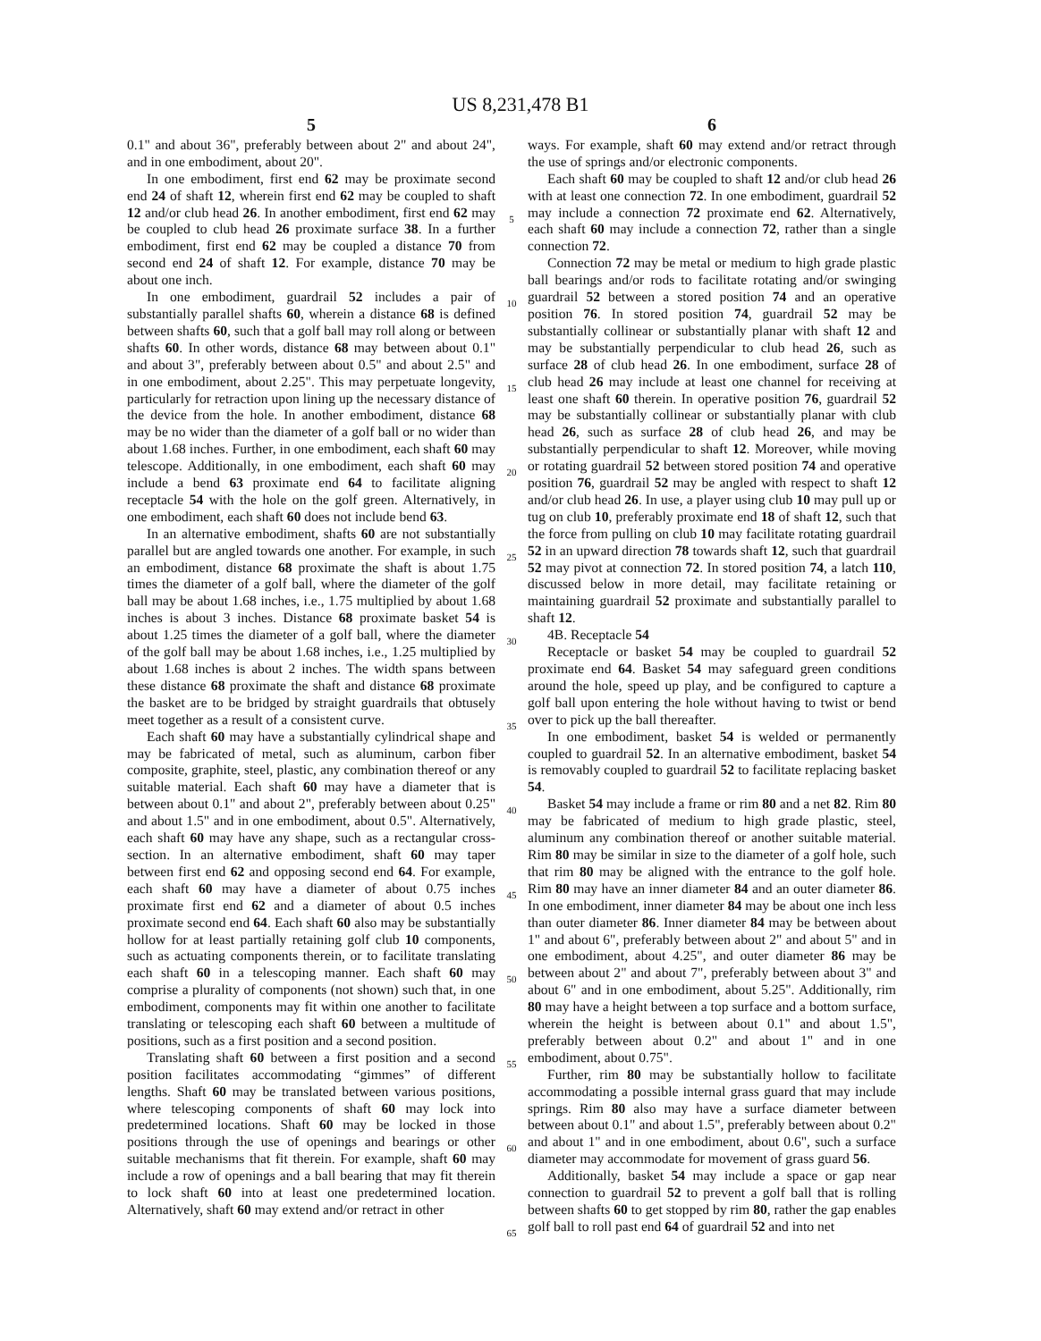US 8,231,478 B1
5
0.1" and about 36", preferably between about 2" and about 24", and in one embodiment, about 20".
In one embodiment, first end 62 may be proximate second end 24 of shaft 12, wherein first end 62 may be coupled to shaft 12 and/or club head 26. In another embodiment, first end 62 may be coupled to club head 26 proximate surface 38. In a further embodiment, first end 62 may be coupled a distance 70 from second end 24 of shaft 12. For example, distance 70 may be about one inch.
In one embodiment, guardrail 52 includes a pair of substantially parallel shafts 60, wherein a distance 68 is defined between shafts 60, such that a golf ball may roll along or between shafts 60. In other words, distance 68 may between about 0.1" and about 3", preferably between about 0.5" and about 2.5" and in one embodiment, about 2.25". This may perpetuate longevity, particularly for retraction upon lining up the necessary distance of the device from the hole. In another embodiment, distance 68 may be no wider than the diameter of a golf ball or no wider than about 1.68 inches. Further, in one embodiment, each shaft 60 may telescope. Additionally, in one embodiment, each shaft 60 may include a bend 63 proximate end 64 to facilitate aligning receptacle 54 with the hole on the golf green. Alternatively, in one embodiment, each shaft 60 does not include bend 63.
In an alternative embodiment, shafts 60 are not substantially parallel but are angled towards one another. For example, in such an embodiment, distance 68 proximate the shaft is about 1.75 times the diameter of a golf ball, where the diameter of the golf ball may be about 1.68 inches, i.e., 1.75 multiplied by about 1.68 inches is about 3 inches. Distance 68 proximate basket 54 is about 1.25 times the diameter of a golf ball, where the diameter of the golf ball may be about 1.68 inches, i.e., 1.25 multiplied by about 1.68 inches is about 2 inches. The width spans between these distance 68 proximate the shaft and distance 68 proximate the basket are to be bridged by straight guardrails that obtusely meet together as a result of a consistent curve.
Each shaft 60 may have a substantially cylindrical shape and may be fabricated of metal, such as aluminum, carbon fiber composite, graphite, steel, plastic, any combination thereof or any suitable material. Each shaft 60 may have a diameter that is between about 0.1" and about 2", preferably between about 0.25" and about 1.5" and in one embodiment, about 0.5". Alternatively, each shaft 60 may have any shape, such as a rectangular cross-section. In an alternative embodiment, shaft 60 may taper between first end 62 and opposing second end 64. For example, each shaft 60 may have a diameter of about 0.75 inches proximate first end 62 and a diameter of about 0.5 inches proximate second end 64. Each shaft 60 also may be substantially hollow for at least partially retaining golf club 10 components, such as actuating components therein, or to facilitate translating each shaft 60 in a telescoping manner. Each shaft 60 may comprise a plurality of components (not shown) such that, in one embodiment, components may fit within one another to facilitate translating or telescoping each shaft 60 between a multitude of positions, such as a first position and a second position.
Translating shaft 60 between a first position and a second position facilitates accommodating “gimmes” of different lengths. Shaft 60 may be translated between various positions, where telescoping components of shaft 60 may lock into predetermined locations. Shaft 60 may be locked in those positions through the use of openings and bearings or other suitable mechanisms that fit therein. For example, shaft 60 may include a row of openings and a ball bearing that may fit therein to lock shaft 60 into at least one predetermined location. Alternatively, shaft 60 may extend and/or retract in other
5
10
15
20
25
30
35
40
45
50
55
60
65
6
ways. For example, shaft 60 may extend and/or retract through the use of springs and/or electronic components.
Each shaft 60 may be coupled to shaft 12 and/or club head 26 with at least one connection 72. In one embodiment, guardrail 52 may include a connection 72 proximate end 62. Alternatively, each shaft 60 may include a connection 72, rather than a single connection 72.
Connection 72 may be metal or medium to high grade plastic ball bearings and/or rods to facilitate rotating and/or swinging guardrail 52 between a stored position 74 and an operative position 76. In stored position 74, guardrail 52 may be substantially collinear or substantially planar with shaft 12 and may be substantially perpendicular to club head 26, such as surface 28 of club head 26. In one embodiment, surface 28 of club head 26 may include at least one channel for receiving at least one shaft 60 therein. In operative position 76, guardrail 52 may be substantially collinear or substantially planar with club head 26, such as surface 28 of club head 26, and may be substantially perpendicular to shaft 12. Moreover, while moving or rotating guardrail 52 between stored position 74 and operative position 76, guardrail 52 may be angled with respect to shaft 12 and/or club head 26. In use, a player using club 10 may pull up or tug on club 10, preferably proximate end 18 of shaft 12, such that the force from pulling on club 10 may facilitate rotating guardrail 52 in an upward direction 78 towards shaft 12, such that guardrail 52 may pivot at connection 72. In stored position 74, a latch 110, discussed below in more detail, may facilitate retaining or maintaining guardrail 52 proximate and substantially parallel to shaft 12.
4B. Receptacle 54
Receptacle or basket 54 may be coupled to guardrail 52 proximate end 64. Basket 54 may safeguard green conditions around the hole, speed up play, and be configured to capture a golf ball upon entering the hole without having to twist or bend over to pick up the ball thereafter.
In one embodiment, basket 54 is welded or permanently coupled to guardrail 52. In an alternative embodiment, basket 54 is removably coupled to guardrail 52 to facilitate replacing basket 54.
Basket 54 may include a frame or rim 80 and a net 82. Rim 80 may be fabricated of medium to high grade plastic, steel, aluminum any combination thereof or another suitable material. Rim 80 may be similar in size to the diameter of a golf hole, such that rim 80 may be aligned with the entrance to the golf hole. Rim 80 may have an inner diameter 84 and an outer diameter 86. In one embodiment, inner diameter 84 may be about one inch less than outer diameter 86. Inner diameter 84 may be between about 1" and about 6", preferably between about 2" and about 5" and in one embodiment, about 4.25", and outer diameter 86 may be between about 2" and about 7", preferably between about 3" and about 6" and in one embodiment, about 5.25". Additionally, rim 80 may have a height between a top surface and a bottom surface, wherein the height is between about 0.1" and about 1.5", preferably between about 0.2" and about 1" and in one embodiment, about 0.75".
Further, rim 80 may be substantially hollow to facilitate accommodating a possible internal grass guard that may include springs. Rim 80 also may have a surface diameter between between about 0.1" and about 1.5", preferably between about 0.2" and about 1" and in one embodiment, about 0.6", such a surface diameter may accommodate for movement of grass guard 56.
Additionally, basket 54 may include a space or gap near connection to guardrail 52 to prevent a golf ball that is rolling between shafts 60 to get stopped by rim 80, rather the gap enables golf ball to roll past end 64 of guardrail 52 and into net